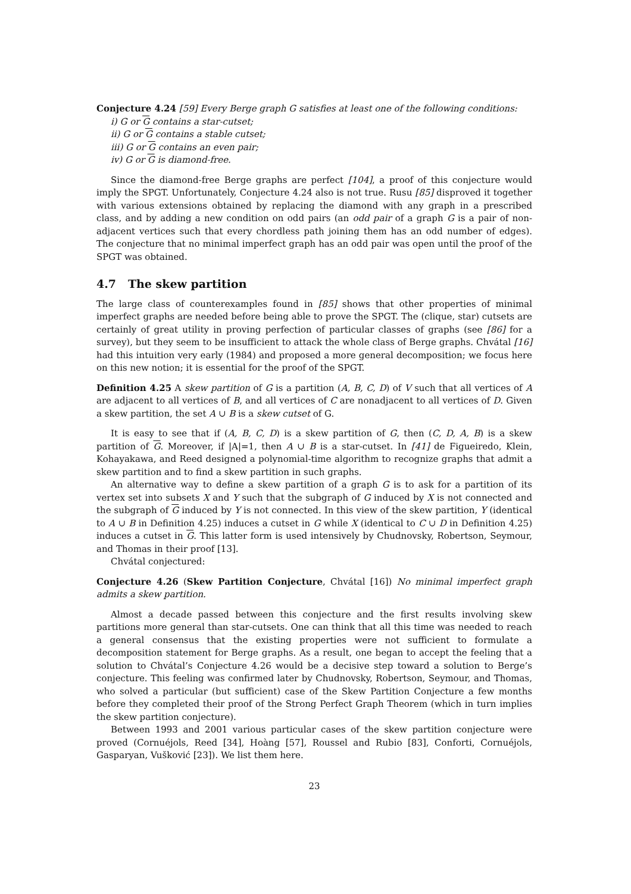Conjecture 4.24 [59] Every Berge graph G satisfies at least one of the following conditions:
i) G or G contains a star-cutset;
ii) G or G contains a stable cutset;
iii) G or G contains an even pair;
iv) G or G is diamond-free.
Since the diamond-free Berge graphs are perfect [104], a proof of this conjecture would imply the SPGT. Unfortunately, Conjecture 4.24 also is not true. Rusu [85] disproved it together with various extensions obtained by replacing the diamond with any graph in a prescribed class, and by adding a new condition on odd pairs (an odd pair of a graph G is a pair of non-adjacent vertices such that every chordless path joining them has an odd number of edges). The conjecture that no minimal imperfect graph has an odd pair was open until the proof of the SPGT was obtained.
4.7 The skew partition
The large class of counterexamples found in [85] shows that other properties of minimal imperfect graphs are needed before being able to prove the SPGT. The (clique, star) cutsets are certainly of great utility in proving perfection of particular classes of graphs (see [86] for a survey), but they seem to be insufficient to attack the whole class of Berge graphs. Chvátal [16] had this intuition very early (1984) and proposed a more general decomposition; we focus here on this new notion; it is essential for the proof of the SPGT.
Definition 4.25 A skew partition of G is a partition (A, B, C, D) of V such that all vertices of A are adjacent to all vertices of B, and all vertices of C are nonadjacent to all vertices of D. Given a skew partition, the set A ∪ B is a skew cutset of G.
It is easy to see that if (A, B, C, D) is a skew partition of G, then (C, D, A, B) is a skew partition of G. Moreover, if |A|=1, then A ∪ B is a star-cutset. In [41] de Figueiredo, Klein, Kohayakawa, and Reed designed a polynomial-time algorithm to recognize graphs that admit a skew partition and to find a skew partition in such graphs.
An alternative way to define a skew partition of a graph G is to ask for a partition of its vertex set into subsets X and Y such that the subgraph of G induced by X is not connected and the subgraph of G induced by Y is not connected. In this view of the skew partition, Y (identical to A ∪ B in Definition 4.25) induces a cutset in G while X (identical to C ∪ D in Definition 4.25) induces a cutset in G. This latter form is used intensively by Chudnovsky, Robertson, Seymour, and Thomas in their proof [13].
Chvátal conjectured:
Conjecture 4.26 (Skew Partition Conjecture, Chvátal [16]) No minimal imperfect graph admits a skew partition.
Almost a decade passed between this conjecture and the first results involving skew partitions more general than star-cutsets. One can think that all this time was needed to reach a general consensus that the existing properties were not sufficient to formulate a decomposition statement for Berge graphs. As a result, one began to accept the feeling that a solution to Chvátal’s Conjecture 4.26 would be a decisive step toward a solution to Berge’s conjecture. This feeling was confirmed later by Chudnovsky, Robertson, Seymour, and Thomas, who solved a particular (but sufficient) case of the Skew Partition Conjecture a few months before they completed their proof of the Strong Perfect Graph Theorem (which in turn implies the skew partition conjecture).
Between 1993 and 2001 various particular cases of the skew partition conjecture were proved (Cornuéjols, Reed [34], Hoàng [57], Roussel and Rubio [83], Conforti, Cornuéjols, Gasparyan, Vušković [23]). We list them here.
23